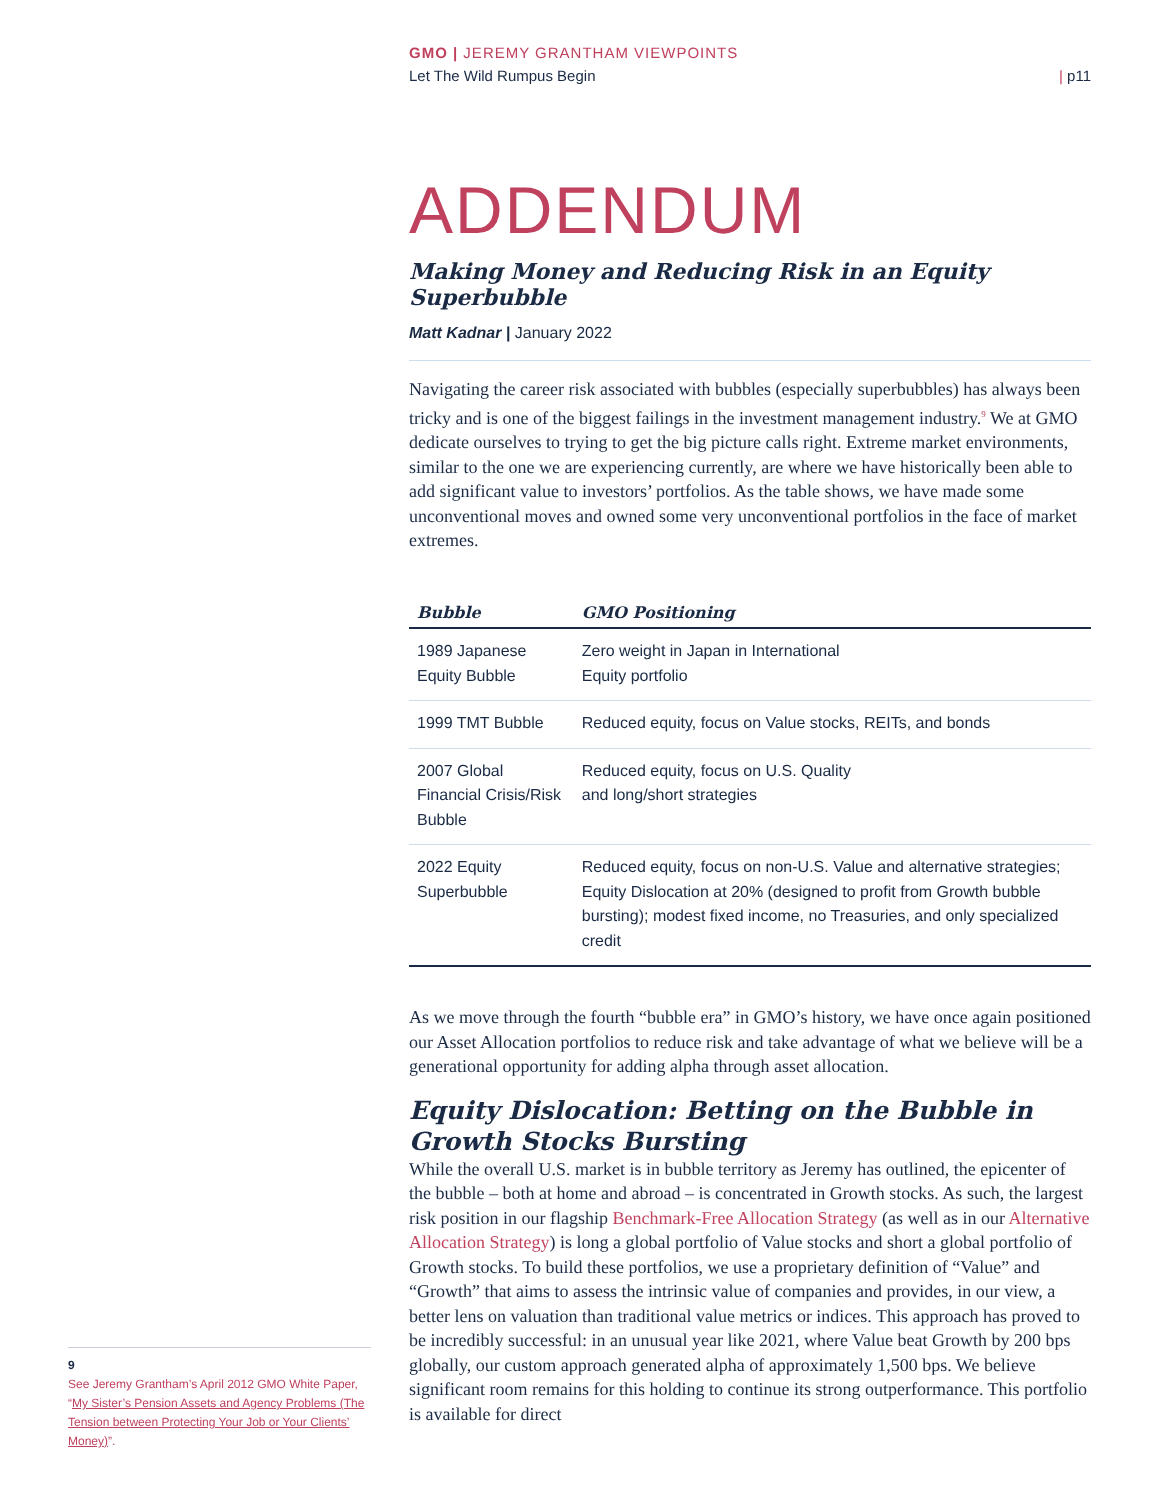GMO | JEREMY GRANTHAM VIEWPOINTS
Let The Wild Rumpus Begin | p11
ADDENDUM
Making Money and Reducing Risk in an Equity Superbubble
Matt Kadnar | January 2022
Navigating the career risk associated with bubbles (especially superbubbles) has always been tricky and is one of the biggest failings in the investment management industry.<sup>9</sup> We at GMO dedicate ourselves to trying to get the big picture calls right. Extreme market environments, similar to the one we are experiencing currently, are where we have historically been able to add significant value to investors’ portfolios. As the table shows, we have made some unconventional moves and owned some very unconventional portfolios in the face of market extremes.
| Bubble | GMO Positioning |
| --- | --- |
| 1989 Japanese Equity Bubble | Zero weight in Japan in International Equity portfolio |
| 1999 TMT Bubble | Reduced equity, focus on Value stocks, REITs, and bonds |
| 2007 Global Financial Crisis/Risk Bubble | Reduced equity, focus on U.S. Quality and long/short strategies |
| 2022 Equity Superbubble | Reduced equity, focus on non-U.S. Value and alternative strategies; Equity Dislocation at 20% (designed to profit from Growth bubble bursting); modest fixed income, no Treasuries, and only specialized credit |
As we move through the fourth “bubble era” in GMO’s history, we have once again positioned our Asset Allocation portfolios to reduce risk and take advantage of what we believe will be a generational opportunity for adding alpha through asset allocation.
Equity Dislocation: Betting on the Bubble in Growth Stocks Bursting
While the overall U.S. market is in bubble territory as Jeremy has outlined, the epicenter of the bubble – both at home and abroad – is concentrated in Growth stocks. As such, the largest risk position in our flagship Benchmark-Free Allocation Strategy (as well as in our Alternative Allocation Strategy) is long a global portfolio of Value stocks and short a global portfolio of Growth stocks. To build these portfolios, we use a proprietary definition of “Value” and “Growth” that aims to assess the intrinsic value of companies and provides, in our view, a better lens on valuation than traditional value metrics or indices. This approach has proved to be incredibly successful: in an unusual year like 2021, where Value beat Growth by 200 bps globally, our custom approach generated alpha of approximately 1,500 bps. We believe significant room remains for this holding to continue its strong outperformance. This portfolio is available for direct
9
See Jeremy Grantham’s April 2012 GMO White Paper, “My Sister’s Pension Assets and Agency Problems (The Tension between Protecting Your Job or Your Clients’ Money)”.